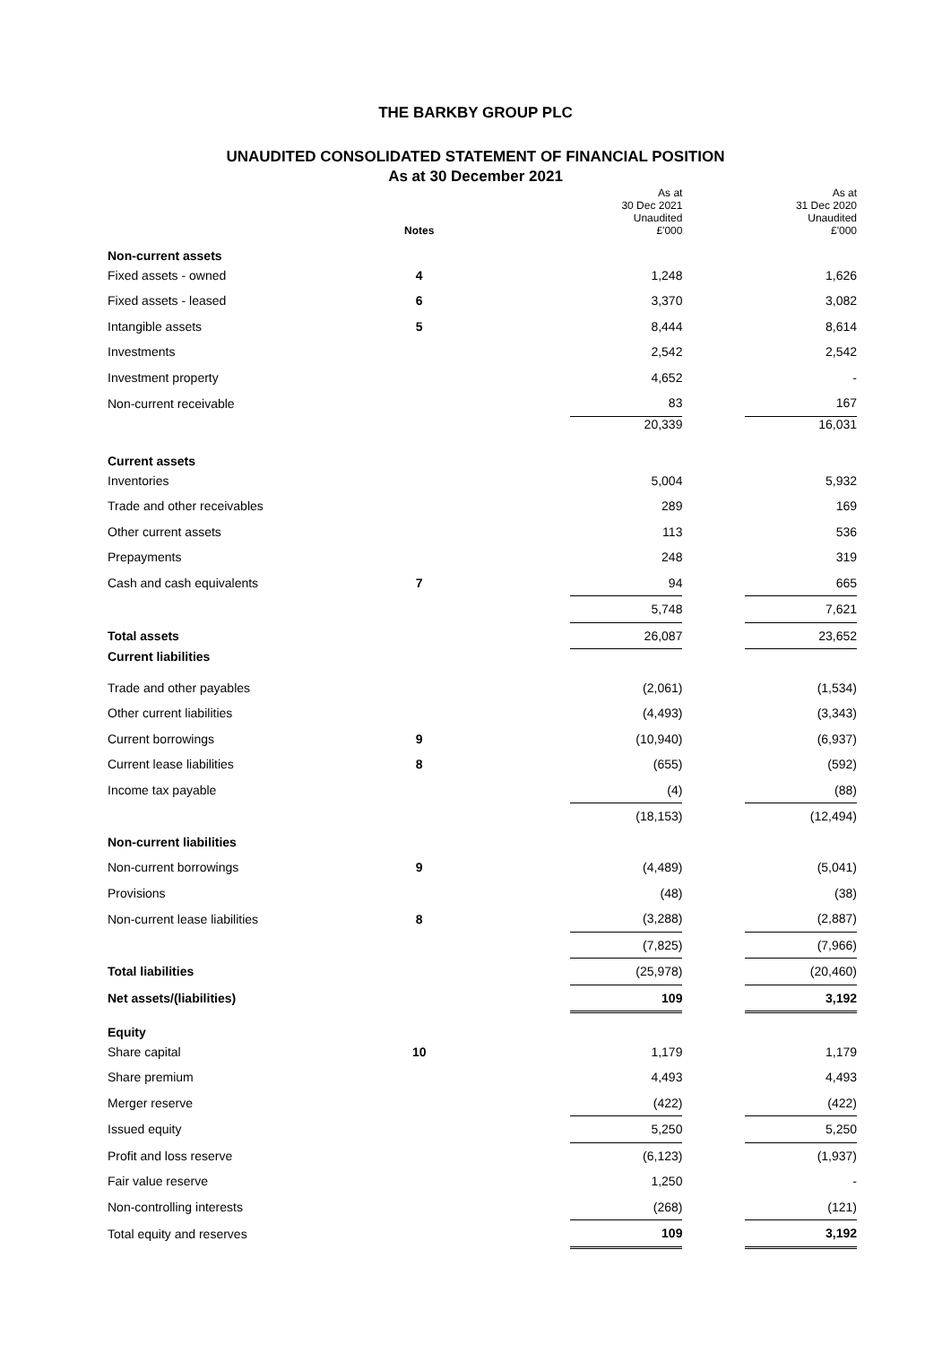THE BARKBY GROUP PLC
UNAUDITED CONSOLIDATED STATEMENT OF FINANCIAL POSITION
As at 30 December 2021
| | | | As at 30 Dec 2021 | | As at 31 Dec 2020 |
| | Notes | | Unaudited £'000 | | Unaudited £'000 |
| Non-current assets | | | | | |
| Fixed assets - owned | 4 | | 1,248 | | 1,626 |
| Fixed assets - leased | 6 | | 3,370 | | 3,082 |
| Intangible assets | 5 | | 8,444 | | 8,614 |
| Investments | | | 2,542 | | 2,542 |
| Investment property | | | 4,652 | | - |
| Non-current receivable | | | 83 | | 167 |
| | | | 20,339 | | 16,031 |
| Current assets | | | | | |
| Inventories | | | 5,004 | | 5,932 |
| Trade and other receivables | | | 289 | | 169 |
| Other current assets | | | 113 | | 536 |
| Prepayments | | | 248 | | 319 |
| Cash and cash equivalents | 7 | | 94 | | 665 |
| | | | 5,748 | | 7,621 |
| Total assets | | | 26,087 | | 23,652 |
| Current liabilities | | | | | |
| Trade and other payables | | | (2,061) | | (1,534) |
| Other current liabilities | | | (4,493) | | (3,343) |
| Current borrowings | 9 | | (10,940) | | (6,937) |
| Current lease liabilities | 8 | | (655) | | (592) |
| Income tax payable | | | (4) | | (88) |
| | | | (18,153) | | (12,494) |
| Non-current liabilities | | | | | |
| Non-current borrowings | 9 | | (4,489) | | (5,041) |
| Provisions | | | (48) | | (38) |
| Non-current lease liabilities | 8 | | (3,288) | | (2,887) |
| | | | (7,825) | | (7,966) |
| Total liabilities | | | (25,978) | | (20,460) |
| Net assets/(liabilities) | | | 109 | | 3,192 |
| Equity | | | | | |
| Share capital | 10 | | 1,179 | | 1,179 |
| Share premium | | | 4,493 | | 4,493 |
| Merger reserve | | | (422) | | (422) |
| Issued equity | | | 5,250 | | 5,250 |
| Profit and loss reserve | | | (6,123) | | (1,937) |
| Fair value reserve | | | 1,250 | | - |
| Non-controlling interests | | | (268) | | (121) |
| Total equity and reserves | | | 109 | | 3,192 |